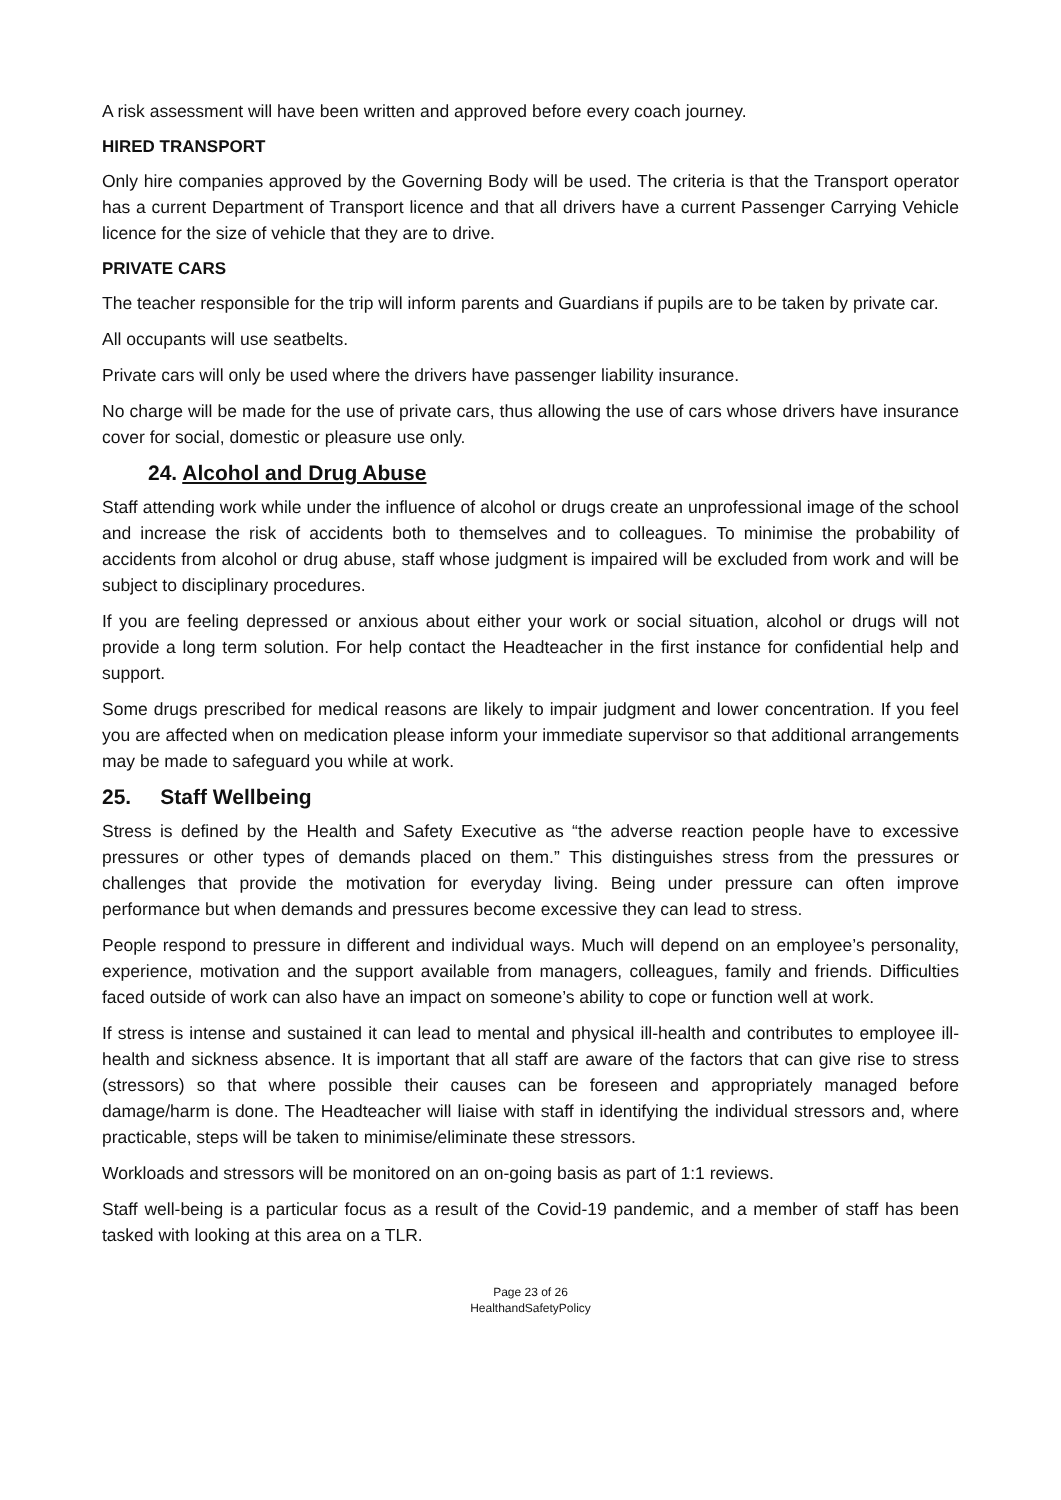A risk assessment will have been written and approved before every coach journey.
HIRED TRANSPORT
Only hire companies approved by the Governing Body will be used. The criteria is that the Transport operator has a current Department of Transport licence and that all drivers have a current Passenger Carrying Vehicle licence for the size of vehicle that they are to drive.
PRIVATE CARS
The teacher responsible for the trip will inform parents and Guardians if pupils are to be taken by private car.
All occupants will use seatbelts.
Private cars will only be used where the drivers have passenger liability insurance.
No charge will be made for the use of private cars, thus allowing the use of cars whose drivers have insurance cover for social, domestic or pleasure use only.
24. Alcohol and Drug Abuse
Staff attending work while under the influence of alcohol or drugs create an unprofessional image of the school and increase the risk of accidents both to themselves and to colleagues. To minimise the probability of accidents from alcohol or drug abuse, staff whose judgment is impaired will be excluded from work and will be subject to disciplinary procedures.
If you are feeling depressed or anxious about either your work or social situation, alcohol or drugs will not provide a long term solution. For help contact the Headteacher in the first instance for confidential help and support.
Some drugs prescribed for medical reasons are likely to impair judgment and lower concentration. If you feel you are affected when on medication please inform your immediate supervisor so that additional arrangements may be made to safeguard you while at work.
25. Staff Wellbeing
Stress is defined by the Health and Safety Executive as “the adverse reaction people have to excessive pressures or other types of demands placed on them.” This distinguishes stress from the pressures or challenges that provide the motivation for everyday living. Being under pressure can often improve performance but when demands and pressures become excessive they can lead to stress.
People respond to pressure in different and individual ways. Much will depend on an employee’s personality, experience, motivation and the support available from managers, colleagues, family and friends. Difficulties faced outside of work can also have an impact on someone’s ability to cope or function well at work.
If stress is intense and sustained it can lead to mental and physical ill-health and contributes to employee ill-health and sickness absence. It is important that all staff are aware of the factors that can give rise to stress (stressors) so that where possible their causes can be foreseen and appropriately managed before damage/harm is done. The Headteacher will liaise with staff in identifying the individual stressors and, where practicable, steps will be taken to minimise/eliminate these stressors.
Workloads and stressors will be monitored on an on-going basis as part of 1:1 reviews.
Staff well-being is a particular focus as a result of the Covid-19 pandemic, and a member of staff has been tasked with looking at this area on a TLR.
Page 23 of 26
HealthandSafetyPolicy